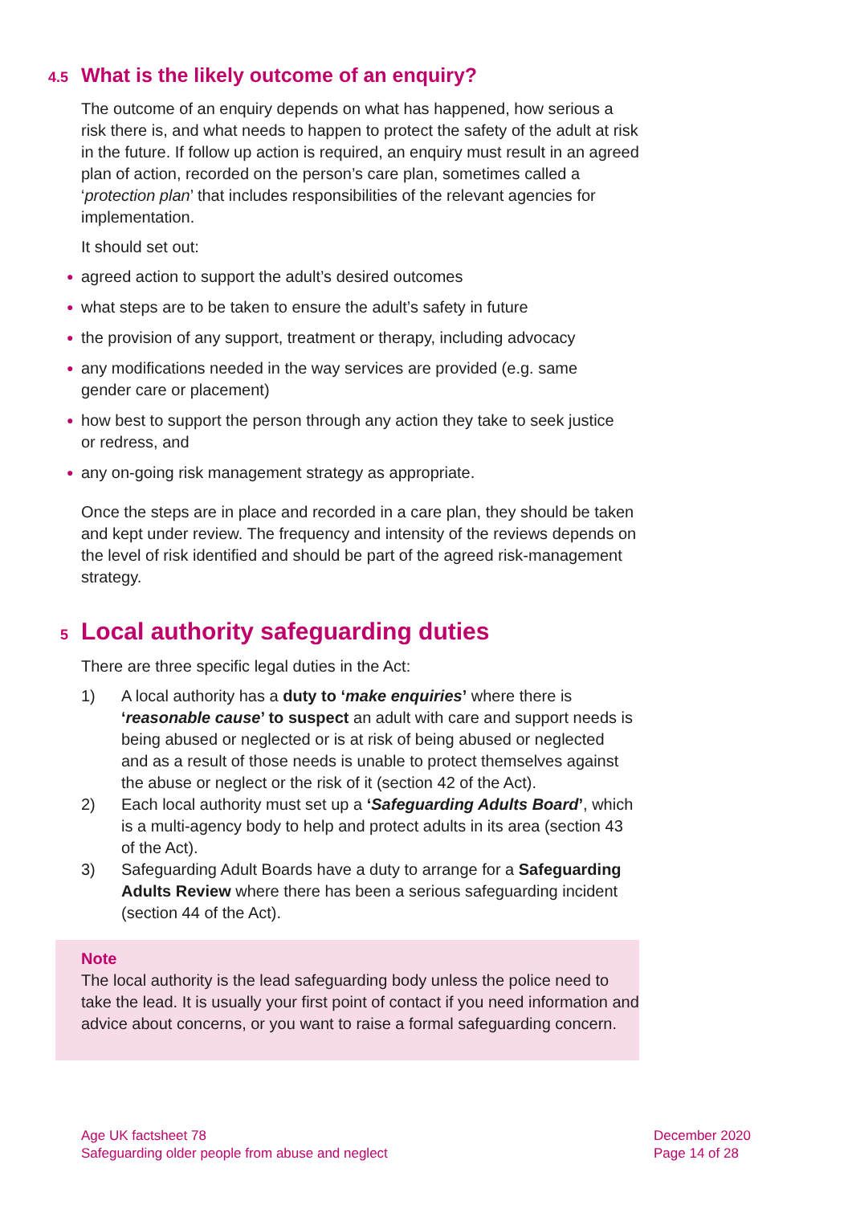4.5 What is the likely outcome of an enquiry?
The outcome of an enquiry depends on what has happened, how serious a risk there is, and what needs to happen to protect the safety of the adult at risk in the future. If follow up action is required, an enquiry must result in an agreed plan of action, recorded on the person’s care plan, sometimes called a ‘protection plan’ that includes responsibilities of the relevant agencies for implementation.
It should set out:
● agreed action to support the adult’s desired outcomes
● what steps are to be taken to ensure the adult’s safety in future
● the provision of any support, treatment or therapy, including advocacy
● any modifications needed in the way services are provided (e.g. same gender care or placement)
● how best to support the person through any action they take to seek justice or redress, and
● any on-going risk management strategy as appropriate.
Once the steps are in place and recorded in a care plan, they should be taken and kept under review. The frequency and intensity of the reviews depends on the level of risk identified and should be part of the agreed risk-management strategy.
5 Local authority safeguarding duties
There are three specific legal duties in the Act:
1) A local authority has a duty to ‘make enquiries’ where there is ‘reasonable cause’ to suspect an adult with care and support needs is being abused or neglected or is at risk of being abused or neglected and as a result of those needs is unable to protect themselves against the abuse or neglect or the risk of it (section 42 of the Act).
2) Each local authority must set up a ‘Safeguarding Adults Board’, which is a multi-agency body to help and protect adults in its area (section 43 of the Act).
3) Safeguarding Adult Boards have a duty to arrange for a Safeguarding Adults Review where there has been a serious safeguarding incident (section 44 of the Act).
Note
The local authority is the lead safeguarding body unless the police need to take the lead. It is usually your first point of contact if you need information and advice about concerns, or you want to raise a formal safeguarding concern.
Age UK factsheet 78
Safeguarding older people from abuse and neglect
December 2020
Page 14 of 28